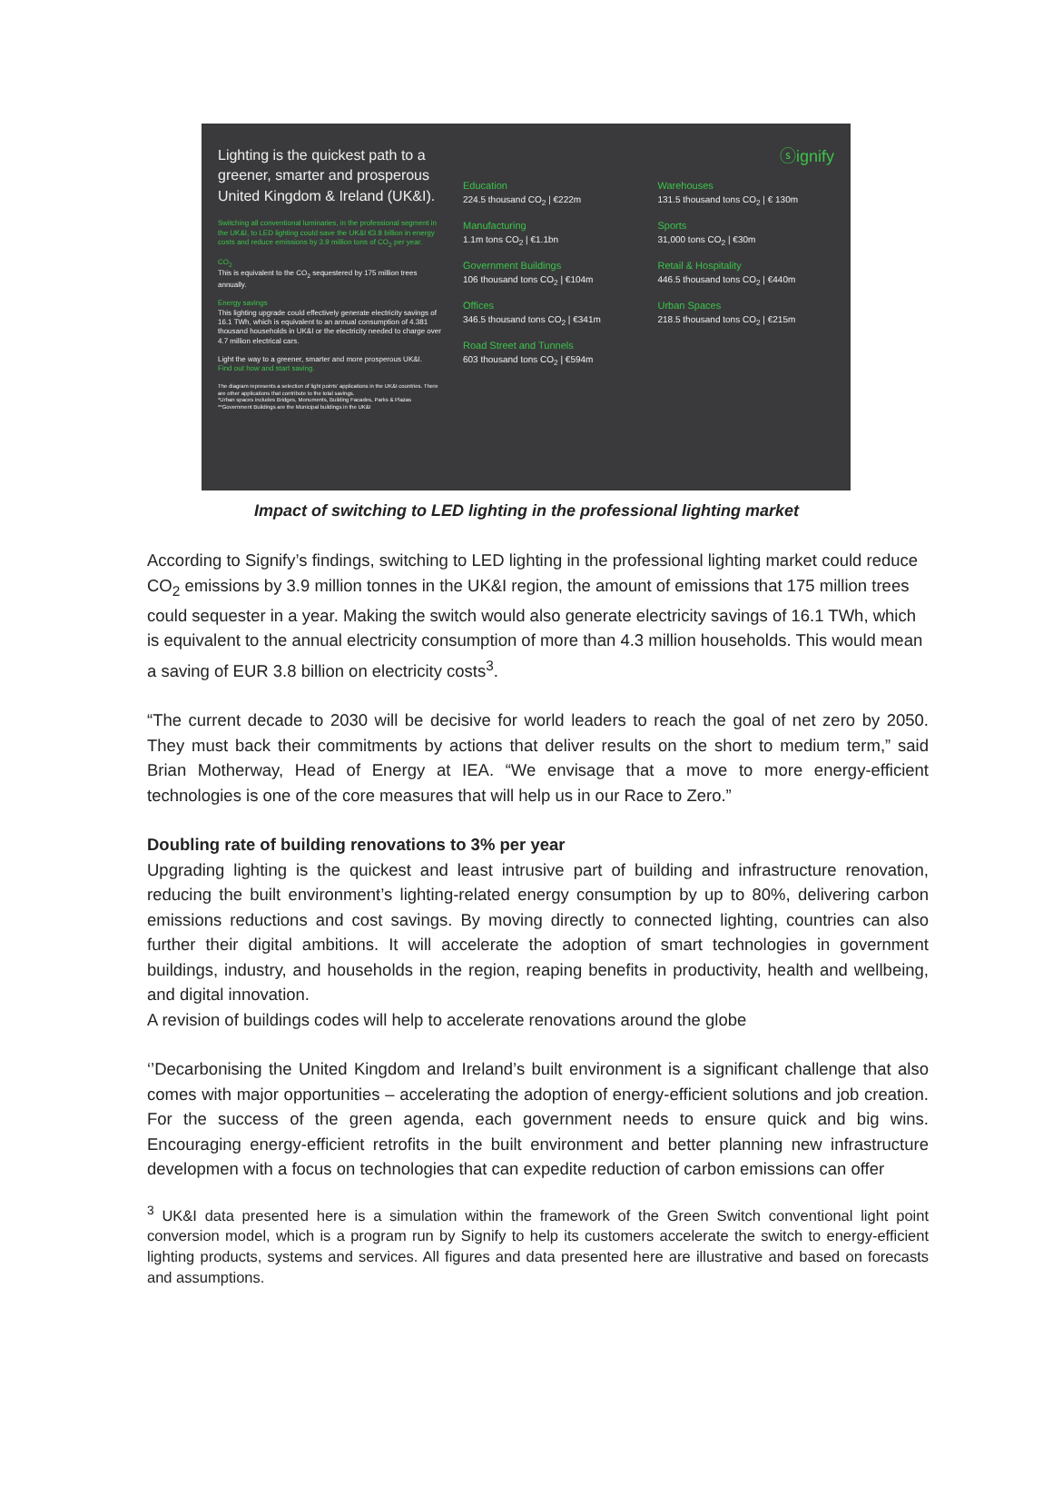Lighting is the quickest path to a greener, smarter and prosperous United Kingdom & Ireland (UK&I).
Switching all conventional luminaries, in the professional segment in the UK&I, to LED lighting could save the UK&I €3.8 billion in energy costs and reduce emissions by 3.9 million tons of CO<sub>2</sub> per year.
CO<sub>2</sub>
This is equivalent to the CO<sub>2</sub> sequestered by 175 million trees annually.
Energy savings
This lighting upgrade could effectively generate electricity savings of 16.1 TWh, which is equivalent to an annual consumption of 4.381 thousand households in UK&I or the electricity needed to charge over 4.7 million electrical cars.
Light the way to a greener, smarter and more prosperous UK&I.
Find out how and start saving.
The diagram represents a selection of light points' applications in the UK&I countries. There are other applications that contribute to the total savings.
*Urban spaces includes Bridges, Monuments, Building Facades, Parks & Plazas
**Government Buildings are the Municipal buildings in the UK&I
ⓢignify
Education
224.5 thousand CO<sub>2</sub> | €222m
Warehouses
131.5 thousand tons CO<sub>2</sub> | € 130m
Manufacturing
1.1m tons CO<sub>2</sub> | €1.1bn
Sports
31,000 tons CO<sub>2</sub> | €30m
Government Buildings
106 thousand tons CO<sub>2</sub> | €104m
Retail & Hospitality
446.5 thousand tons CO<sub>2</sub> | €440m
Offices
346.5 thousand tons CO<sub>2</sub> | €341m
Urban Spaces
218.5 thousand tons CO<sub>2</sub> | €215m
Road Street and Tunnels
603 thousand tons CO<sub>2</sub> | €594m
Impact of switching to LED lighting in the professional lighting market
According to Signify’s findings, switching to LED lighting in the professional lighting market could reduce CO<sub>2</sub> emissions by 3.9 million tonnes in the UK&I region, the amount of emissions that 175 million trees could sequester in a year. Making the switch would also generate electricity savings of 16.1 TWh, which is equivalent to the annual electricity consumption of more than 4.3 million households. This would mean a saving of EUR 3.8 billion on electricity costs<sup>3</sup>.
“The current decade to 2030 will be decisive for world leaders to reach the goal of net zero by 2050. They must back their commitments by actions that deliver results on the short to medium term,” said Brian Motherway, Head of Energy at IEA. “We envisage that a move to more energy-efficient technologies is one of the core measures that will help us in our Race to Zero.”
Doubling rate of building renovations to 3% per year
Upgrading lighting is the quickest and least intrusive part of building and infrastructure renovation, reducing the built environment’s lighting-related energy consumption by up to 80%, delivering carbon emissions reductions and cost savings. By moving directly to connected lighting, countries can also further their digital ambitions. It will accelerate the adoption of smart technologies in government buildings, industry, and households in the region, reaping benefits in productivity, health and wellbeing, and digital innovation.
A revision of buildings codes will help to accelerate renovations around the globe
‘’Decarbonising the United Kingdom and Ireland’s built environment is a significant challenge that also comes with major opportunities – accelerating the adoption of energy-efficient solutions and job creation. For the success of the green agenda, each government needs to ensure quick and big wins. Encouraging energy-efficient retrofits in the built environment and better planning new infrastructure developmen with a focus on technologies that can expedite reduction of carbon emissions can offer
<sup>3</sup> UK&I data presented here is a simulation within the framework of the Green Switch conventional light point conversion model, which is a program run by Signify to help its customers accelerate the switch to energy-efficient lighting products, systems and services. All figures and data presented here are illustrative and based on forecasts and assumptions.